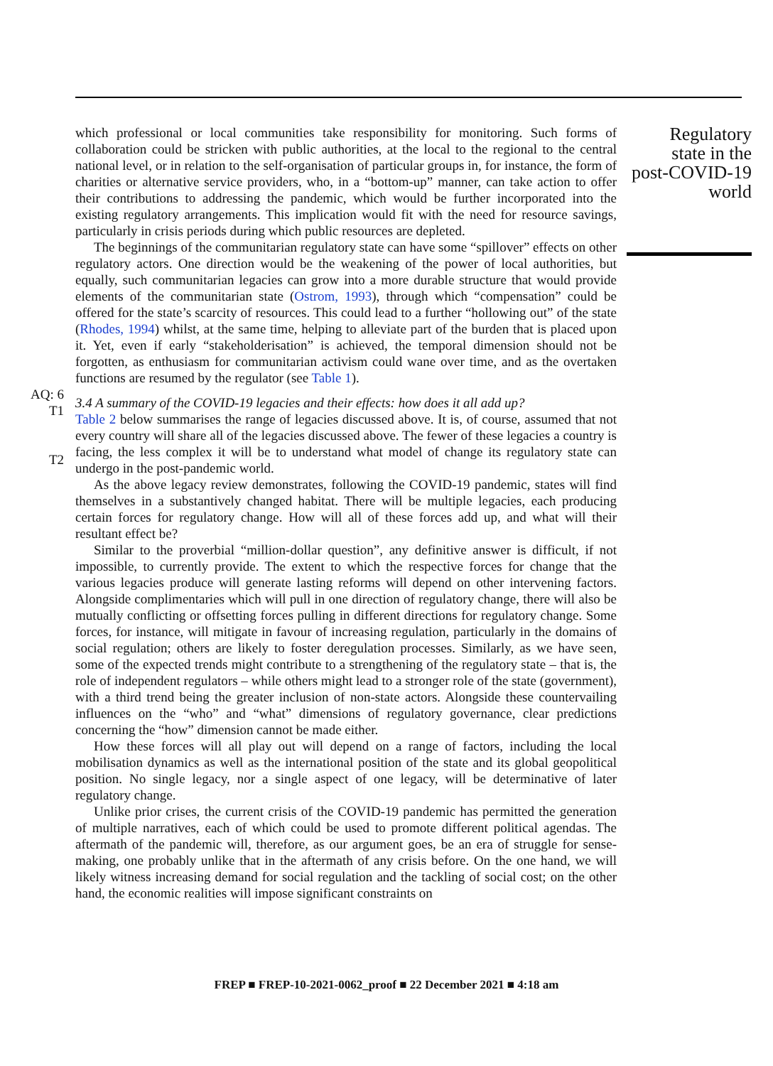AQ: 6
T1
T2
which professional or local communities take responsibility for monitoring. Such forms of collaboration could be stricken with public authorities, at the local to the regional to the central national level, or in relation to the self-organisation of particular groups in, for instance, the form of charities or alternative service providers, who, in a “bottom-up” manner, can take action to offer their contributions to addressing the pandemic, which would be further incorporated into the existing regulatory arrangements. This implication would fit with the need for resource savings, particularly in crisis periods during which public resources are depleted.
The beginnings of the communitarian regulatory state can have some “spillover” effects on other regulatory actors. One direction would be the weakening of the power of local authorities, but equally, such communitarian legacies can grow into a more durable structure that would provide elements of the communitarian state (Ostrom, 1993), through which “compensation” could be offered for the state’s scarcity of resources. This could lead to a further “hollowing out” of the state (Rhodes, 1994) whilst, at the same time, helping to alleviate part of the burden that is placed upon it. Yet, even if early “stakeholderisation” is achieved, the temporal dimension should not be forgotten, as enthusiasm for communitarian activism could wane over time, and as the overtaken functions are resumed by the regulator (see Table 1).
3.4 A summary of the COVID-19 legacies and their effects: how does it all add up?
Table 2 below summarises the range of legacies discussed above. It is, of course, assumed that not every country will share all of the legacies discussed above. The fewer of these legacies a country is facing, the less complex it will be to understand what model of change its regulatory state can undergo in the post-pandemic world.
As the above legacy review demonstrates, following the COVID-19 pandemic, states will find themselves in a substantively changed habitat. There will be multiple legacies, each producing certain forces for regulatory change. How will all of these forces add up, and what will their resultant effect be?
Similar to the proverbial “million-dollar question”, any definitive answer is difficult, if not impossible, to currently provide. The extent to which the respective forces for change that the various legacies produce will generate lasting reforms will depend on other intervening factors. Alongside complimentaries which will pull in one direction of regulatory change, there will also be mutually conflicting or offsetting forces pulling in different directions for regulatory change. Some forces, for instance, will mitigate in favour of increasing regulation, particularly in the domains of social regulation; others are likely to foster deregulation processes. Similarly, as we have seen, some of the expected trends might contribute to a strengthening of the regulatory state – that is, the role of independent regulators – while others might lead to a stronger role of the state (government), with a third trend being the greater inclusion of non-state actors. Alongside these countervailing influences on the “who” and “what” dimensions of regulatory governance, clear predictions concerning the “how” dimension cannot be made either.
How these forces will all play out will depend on a range of factors, including the local mobilisation dynamics as well as the international position of the state and its global geopolitical position. No single legacy, nor a single aspect of one legacy, will be determinative of later regulatory change.
Unlike prior crises, the current crisis of the COVID-19 pandemic has permitted the generation of multiple narratives, each of which could be used to promote different political agendas. The aftermath of the pandemic will, therefore, as our argument goes, be an era of struggle for sense-making, one probably unlike that in the aftermath of any crisis before. On the one hand, we will likely witness increasing demand for social regulation and the tackling of social cost; on the other hand, the economic realities will impose significant constraints on
Regulatory
state in the
post-COVID-19
world
FREP ■ FREP-10-2021-0062_proof ■ 22 December 2021 ■ 4:18 am